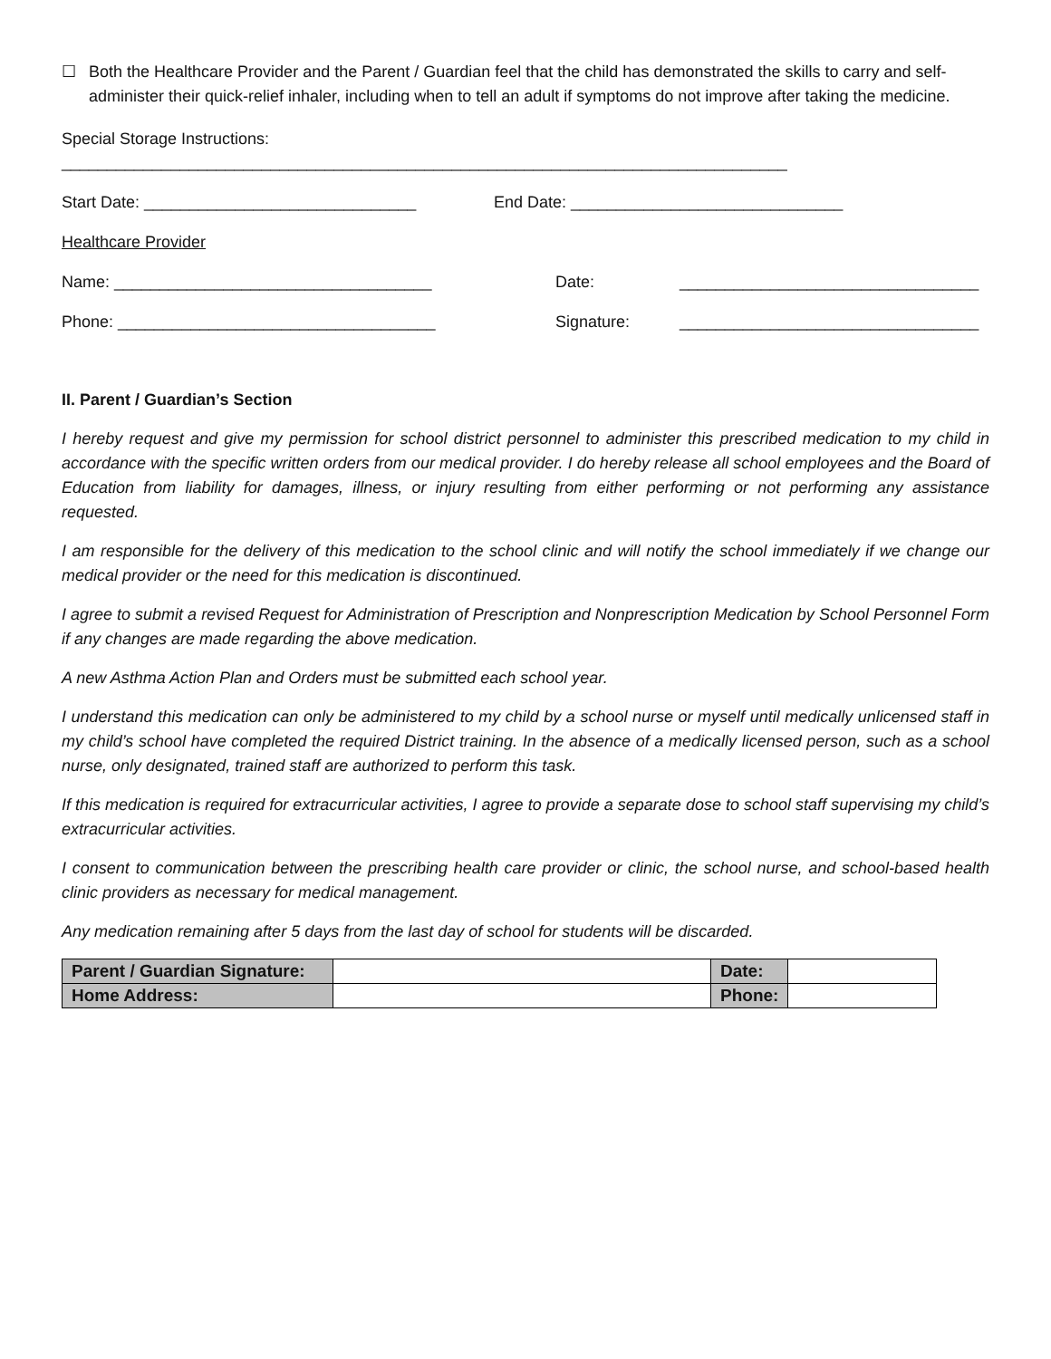☐ Both the Healthcare Provider and the Parent / Guardian feel that the child has demonstrated the skills to carry and self-administer their quick-relief inhaler, including when to tell an adult if symptoms do not improve after taking the medicine.
Special Storage Instructions: ________________________________________________________________________________
Start Date: ______________________________ End Date: ______________________________
Healthcare Provider
Name: ___________________________________ Date: _________________________________
Phone: ___________________________________ Signature: _________________________________
II. Parent / Guardian’s Section
I hereby request and give my permission for school district personnel to administer this prescribed medication to my child in accordance with the specific written orders from our medical provider. I do hereby release all school employees and the Board of Education from liability for damages, illness, or injury resulting from either performing or not performing any assistance requested.
I am responsible for the delivery of this medication to the school clinic and will notify the school immediately if we change our medical provider or the need for this medication is discontinued.
I agree to submit a revised Request for Administration of Prescription and Nonprescription Medication by School Personnel Form if any changes are made regarding the above medication.
A new Asthma Action Plan and Orders must be submitted each school year.
I understand this medication can only be administered to my child by a school nurse or myself until medically unlicensed staff in my child’s school have completed the required District training. In the absence of a medically licensed person, such as a school nurse, only designated, trained staff are authorized to perform this task.
If this medication is required for extracurricular activities, I agree to provide a separate dose to school staff supervising my child’s extracurricular activities.
I consent to communication between the prescribing health care provider or clinic, the school nurse, and school-based health clinic providers as necessary for medical management.
Any medication remaining after 5 days from the last day of school for students will be discarded.
| Parent / Guardian Signature: | | Date: | |
| Home Address: | | Phone: | |